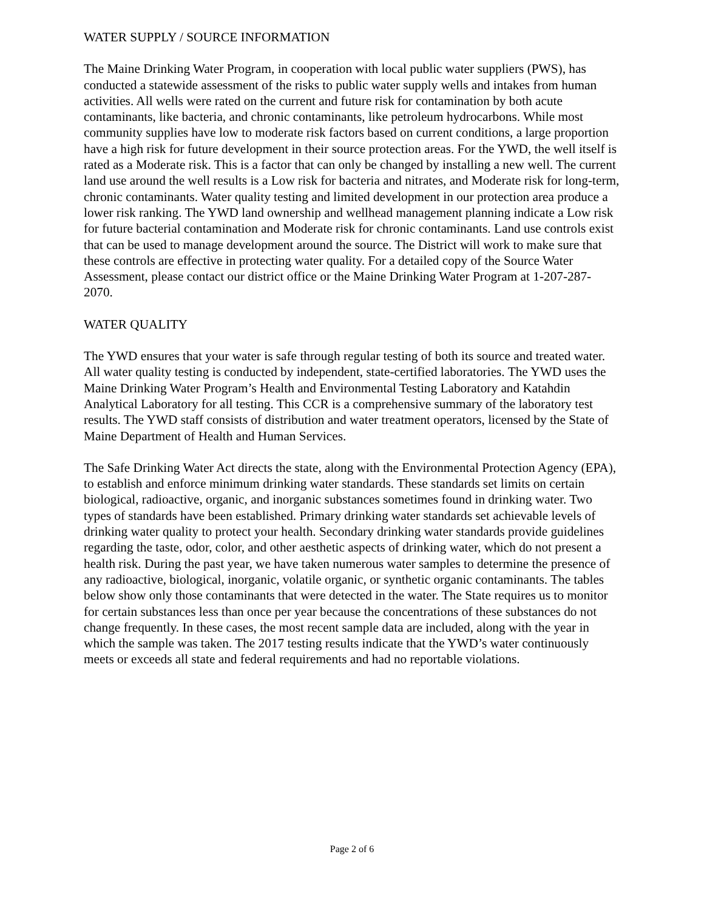WATER SUPPLY / SOURCE INFORMATION
The Maine Drinking Water Program, in cooperation with local public water suppliers (PWS), has conducted a statewide assessment of the risks to public water supply wells and intakes from human activities. All wells were rated on the current and future risk for contamination by both acute contaminants, like bacteria, and chronic contaminants, like petroleum hydrocarbons. While most community supplies have low to moderate risk factors based on current conditions, a large proportion have a high risk for future development in their source protection areas. For the YWD, the well itself is rated as a Moderate risk. This is a factor that can only be changed by installing a new well. The current land use around the well results is a Low risk for bacteria and nitrates, and Moderate risk for long-term, chronic contaminants. Water quality testing and limited development in our protection area produce a lower risk ranking. The YWD land ownership and wellhead management planning indicate a Low risk for future bacterial contamination and Moderate risk for chronic contaminants. Land use controls exist that can be used to manage development around the source. The District will work to make sure that these controls are effective in protecting water quality. For a detailed copy of the Source Water Assessment, please contact our district office or the Maine Drinking Water Program at 1-207-287-2070.
WATER QUALITY
The YWD ensures that your water is safe through regular testing of both its source and treated water. All water quality testing is conducted by independent, state-certified laboratories. The YWD uses the Maine Drinking Water Program’s Health and Environmental Testing Laboratory and Katahdin Analytical Laboratory for all testing. This CCR is a comprehensive summary of the laboratory test results. The YWD staff consists of distribution and water treatment operators, licensed by the State of Maine Department of Health and Human Services.
The Safe Drinking Water Act directs the state, along with the Environmental Protection Agency (EPA), to establish and enforce minimum drinking water standards. These standards set limits on certain biological, radioactive, organic, and inorganic substances sometimes found in drinking water. Two types of standards have been established. Primary drinking water standards set achievable levels of drinking water quality to protect your health. Secondary drinking water standards provide guidelines regarding the taste, odor, color, and other aesthetic aspects of drinking water, which do not present a health risk. During the past year, we have taken numerous water samples to determine the presence of any radioactive, biological, inorganic, volatile organic, or synthetic organic contaminants. The tables below show only those contaminants that were detected in the water. The State requires us to monitor for certain substances less than once per year because the concentrations of these substances do not change frequently. In these cases, the most recent sample data are included, along with the year in which the sample was taken. The 2017 testing results indicate that the YWD’s water continuously meets or exceeds all state and federal requirements and had no reportable violations.
Page 2 of 6